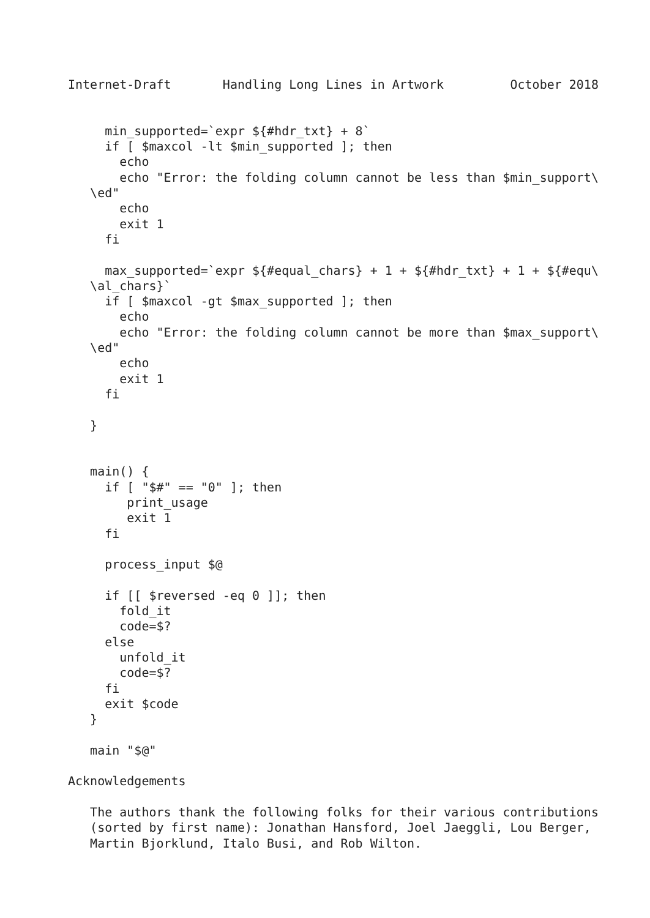Internet-Draft       Handling Long Lines in Artwork         October 2018


     min_supported=`expr ${#hdr_txt} + 8`
     if [ $maxcol -lt $min_supported ]; then
       echo
       echo "Error: the folding column cannot be less than $min_support\
   \ed"
       echo
       exit 1
     fi

     max_supported=`expr ${#equal_chars} + 1 + ${#hdr_txt} + 1 + ${#equ\
   \al_chars}`
     if [ $maxcol -gt $max_supported ]; then
       echo
       echo "Error: the folding column cannot be more than $max_support\
   \ed"
       echo
       exit 1
     fi

   }


   main() {
     if [ "$#" == "0" ]; then
        print_usage
        exit 1
     fi

     process_input $@

     if [[ $reversed -eq 0 ]]; then
       fold_it
       code=$?
     else
       unfold_it
       code=$?
     fi
     exit $code
   }

   main "$@"

Acknowledgements

   The authors thank the following folks for their various contributions
   (sorted by first name): Jonathan Hansford, Joel Jaeggli, Lou Berger,
   Martin Bjorklund, Italo Busi, and Rob Wilton.